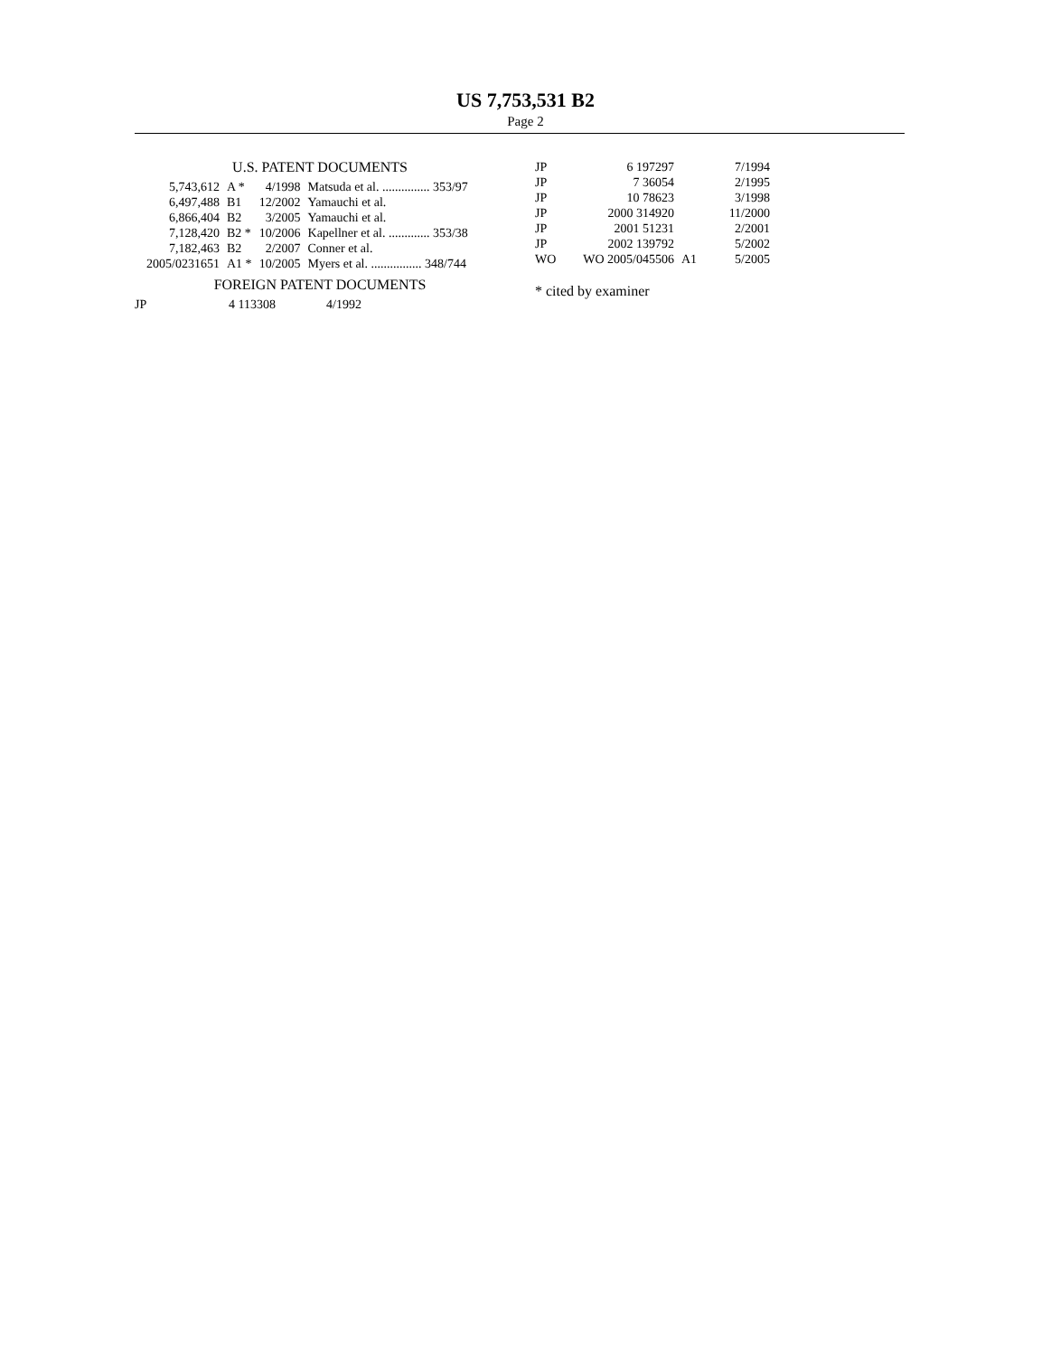US 7,753,531 B2
Page 2
U.S. PATENT DOCUMENTS
| 5,743,612 | A * | 4/1998 | Matsuda et al. ............... 353/97 |
| 6,497,488 | B1 | 12/2002 | Yamauchi et al. |
| 6,866,404 | B2 | 3/2005 | Yamauchi et al. |
| 7,128,420 | B2 * | 10/2006 | Kapellner et al. ............. 353/38 |
| 7,182,463 | B2 | 2/2007 | Conner et al. |
| 2005/0231651 | A1 * | 10/2005 | Myers et al. ................ 348/744 |
FOREIGN PATENT DOCUMENTS
| JP | 4 113308 | 4/1992 |
| JP | 6 197297 | | 7/1994 |
| JP | 7 36054 | | 2/1995 |
| JP | 10 78623 | | 3/1998 |
| JP | 2000 314920 | | 11/2000 |
| JP | 2001 51231 | | 2/2001 |
| JP | 2002 139792 | | 5/2002 |
| WO | WO 2005/045506 | A1 | 5/2005 |
* cited by examiner